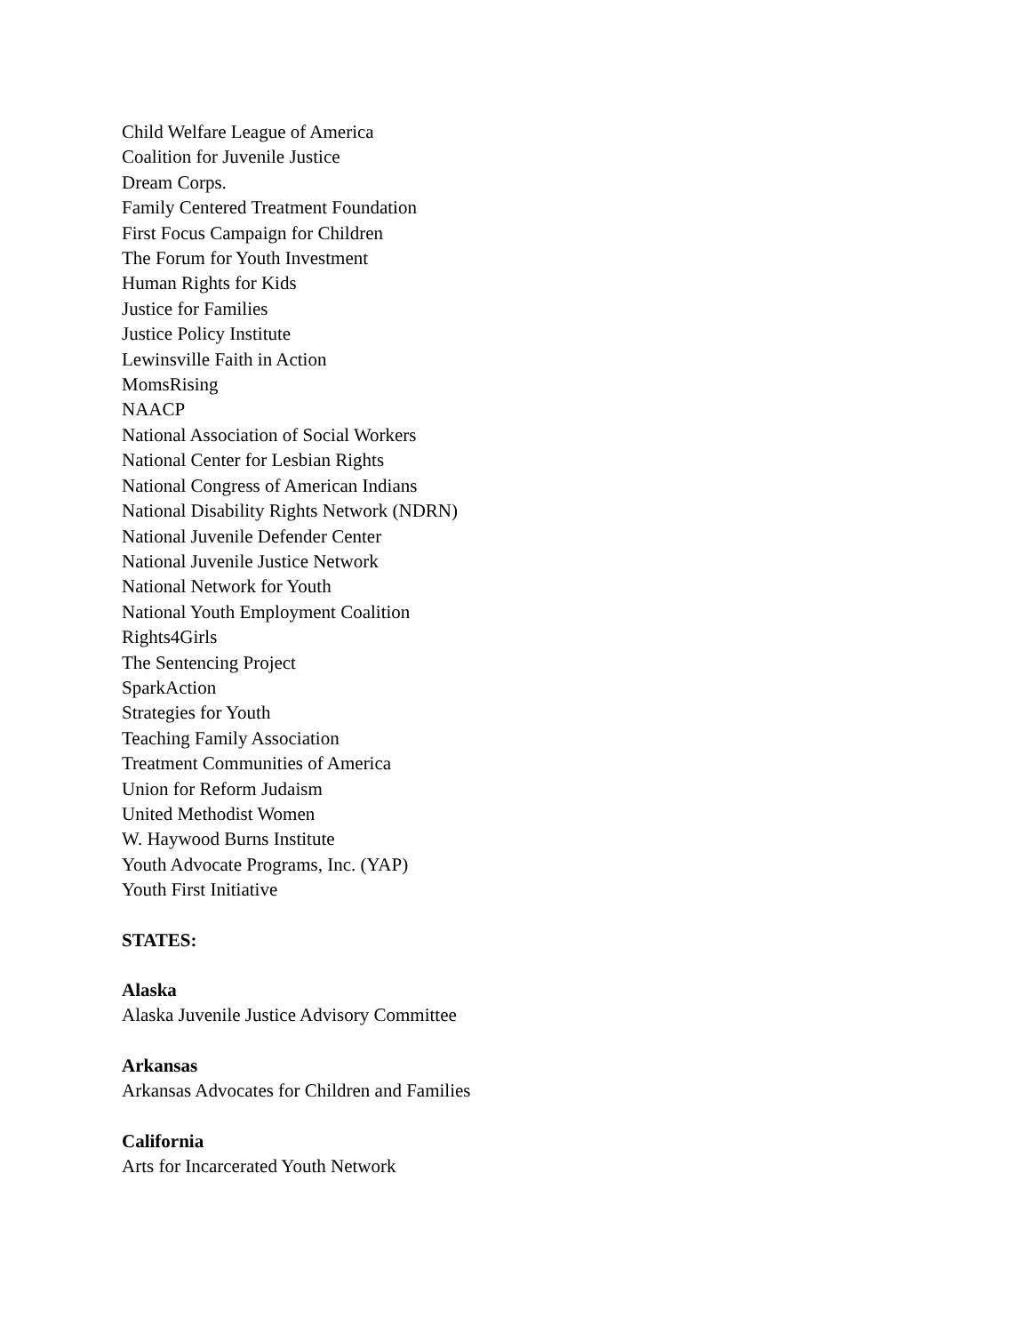Child Welfare League of America
Coalition for Juvenile Justice
Dream Corps.
Family Centered Treatment Foundation
First Focus Campaign for Children
The Forum for Youth Investment
Human Rights for Kids
Justice for Families
Justice Policy Institute
Lewinsville Faith in Action
MomsRising
NAACP
National Association of Social Workers
National Center for Lesbian Rights
National Congress of American Indians
National Disability Rights Network (NDRN)
National Juvenile Defender Center
National Juvenile Justice Network
National Network for Youth
National Youth Employment Coalition
Rights4Girls
The Sentencing Project
SparkAction
Strategies for Youth
Teaching Family Association
Treatment Communities of America
Union for Reform Judaism
United Methodist Women
W. Haywood Burns Institute
Youth Advocate Programs, Inc. (YAP)
Youth First Initiative
STATES:
Alaska
Alaska Juvenile Justice Advisory Committee
Arkansas
Arkansas Advocates for Children and Families
California
Arts for Incarcerated Youth Network